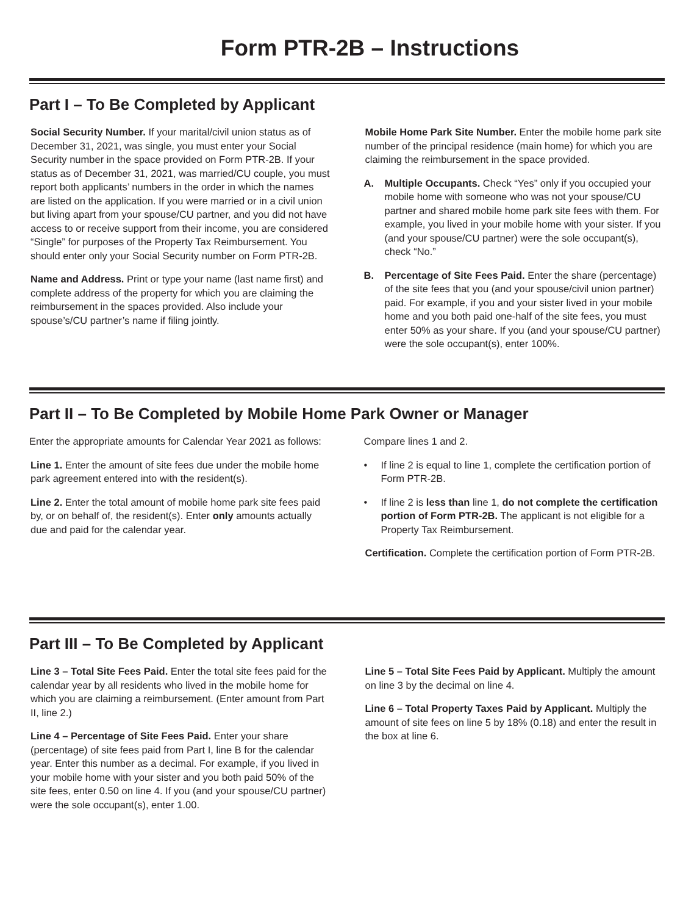Form PTR-2B – Instructions
Part I – To Be Completed by Applicant
Social Security Number. If your marital/civil union status as of December 31, 2021, was single, you must enter your Social Security number in the space provided on Form PTR-2B. If your status as of December 31, 2021, was married/CU couple, you must report both applicants’ numbers in the order in which the names are listed on the application. If you were married or in a civil union but living apart from your spouse/CU partner, and you did not have access to or receive support from their income, you are considered “Single” for purposes of the Property Tax Reimbursement. You should enter only your Social Security number on Form PTR-2B.
Name and Address. Print or type your name (last name first) and complete address of the property for which you are claiming the reimbursement in the spaces provided. Also include your spouse’s/CU partner’s name if filing jointly.
Mobile Home Park Site Number. Enter the mobile home park site number of the principal residence (main home) for which you are claiming the reimbursement in the space provided.
A. Multiple Occupants. Check “Yes” only if you occupied your mobile home with someone who was not your spouse/CU partner and shared mobile home park site fees with them. For example, you lived in your mobile home with your sister. If you (and your spouse/CU partner) were the sole occupant(s), check “No.”
B. Percentage of Site Fees Paid. Enter the share (percentage) of the site fees that you (and your spouse/civil union partner) paid. For example, if you and your sister lived in your mobile home and you both paid one-half of the site fees, you must enter 50% as your share. If you (and your spouse/CU partner) were the sole occupant(s), enter 100%.
Part II – To Be Completed by Mobile Home Park Owner or Manager
Enter the appropriate amounts for Calendar Year 2021 as follows:
Line 1. Enter the amount of site fees due under the mobile home park agreement entered into with the resident(s).
Line 2. Enter the total amount of mobile home park site fees paid by, or on behalf of, the resident(s). Enter only amounts actually due and paid for the calendar year.
Compare lines 1 and 2.
• If line 2 is equal to line 1, complete the certification portion of Form PTR-2B.
• If line 2 is less than line 1, do not complete the certification portion of Form PTR-2B. The applicant is not eligible for a Property Tax Reimbursement.
Certification. Complete the certification portion of Form PTR-2B.
Part III – To Be Completed by Applicant
Line 3 – Total Site Fees Paid. Enter the total site fees paid for the calendar year by all residents who lived in the mobile home for which you are claiming a reimbursement. (Enter amount from Part II, line 2.)
Line 4 – Percentage of Site Fees Paid. Enter your share (percentage) of site fees paid from Part I, line B for the calendar year. Enter this number as a decimal. For example, if you lived in your mobile home with your sister and you both paid 50% of the site fees, enter 0.50 on line 4. If you (and your spouse/CU partner) were the sole occupant(s), enter 1.00.
Line 5 – Total Site Fees Paid by Applicant. Multiply the amount on line 3 by the decimal on line 4.
Line 6 – Total Property Taxes Paid by Applicant. Multiply the amount of site fees on line 5 by 18% (0.18) and enter the result in the box at line 6.